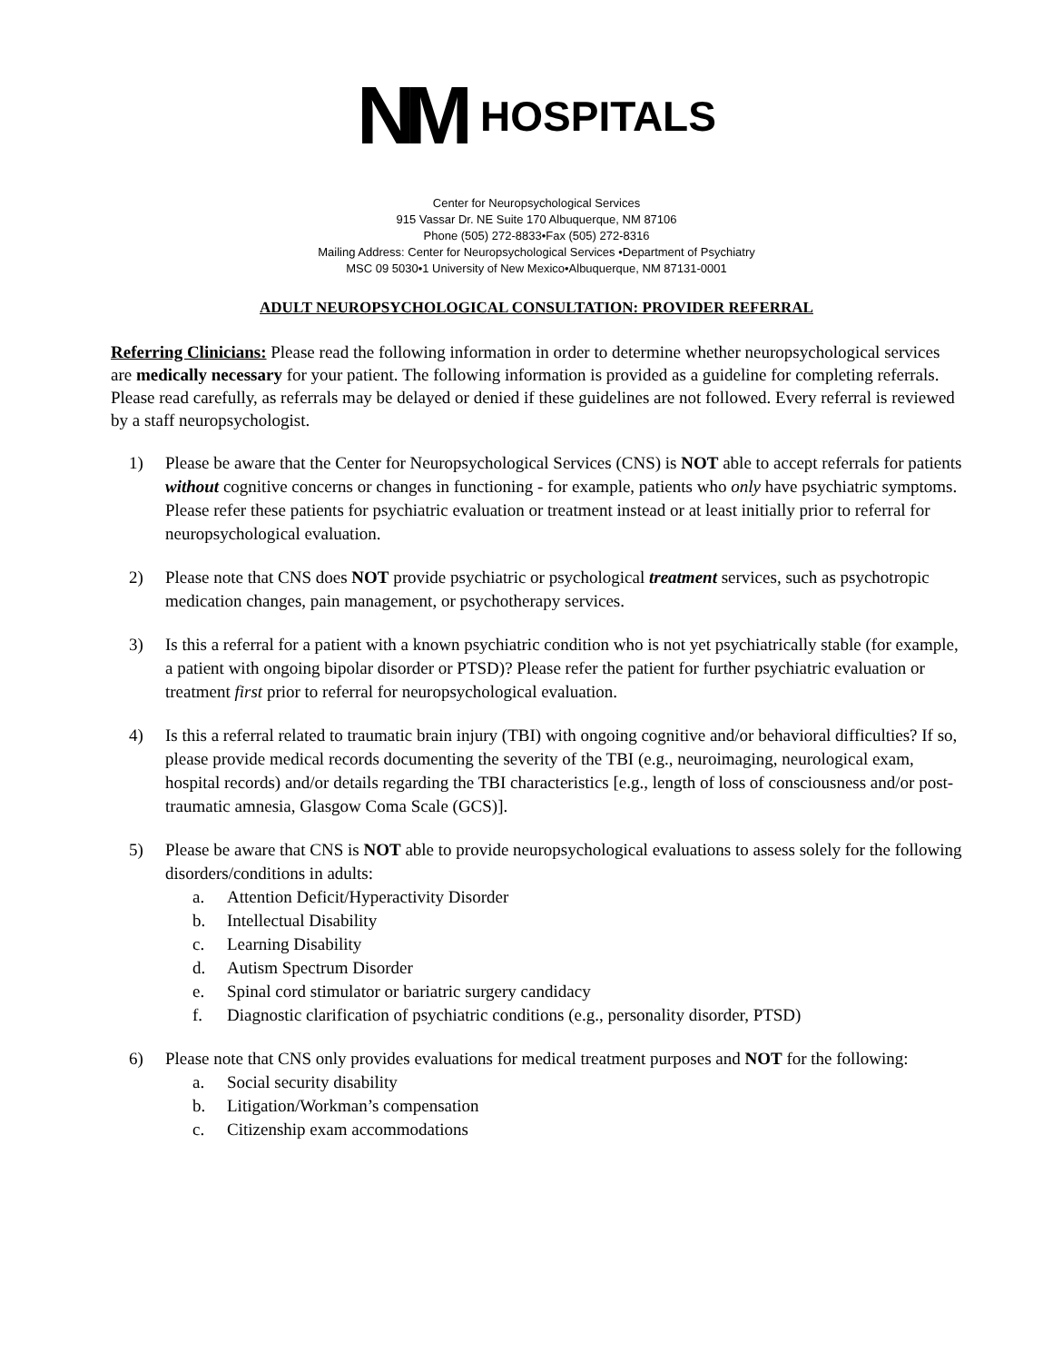NM HOSPITALS
Center for Neuropsychological Services
915 Vassar Dr. NE Suite 170 Albuquerque, NM 87106
Phone (505) 272-8833•Fax (505) 272-8316
Mailing Address: Center for Neuropsychological Services •Department of Psychiatry
MSC 09 5030•1 University of New Mexico•Albuquerque, NM 87131-0001
ADULT NEUROPSYCHOLOGICAL CONSULTATION: PROVIDER REFERRAL
Referring Clinicians: Please read the following information in order to determine whether neuropsychological services are medically necessary for your patient. The following information is provided as a guideline for completing referrals. Please read carefully, as referrals may be delayed or denied if these guidelines are not followed. Every referral is reviewed by a staff neuropsychologist.
1) Please be aware that the Center for Neuropsychological Services (CNS) is NOT able to accept referrals for patients without cognitive concerns or changes in functioning - for example, patients who only have psychiatric symptoms. Please refer these patients for psychiatric evaluation or treatment instead or at least initially prior to referral for neuropsychological evaluation.
2) Please note that CNS does NOT provide psychiatric or psychological treatment services, such as psychotropic medication changes, pain management, or psychotherapy services.
3) Is this a referral for a patient with a known psychiatric condition who is not yet psychiatrically stable (for example, a patient with ongoing bipolar disorder or PTSD)? Please refer the patient for further psychiatric evaluation or treatment first prior to referral for neuropsychological evaluation.
4) Is this a referral related to traumatic brain injury (TBI) with ongoing cognitive and/or behavioral difficulties? If so, please provide medical records documenting the severity of the TBI (e.g., neuroimaging, neurological exam, hospital records) and/or details regarding the TBI characteristics [e.g., length of loss of consciousness and/or post-traumatic amnesia, Glasgow Coma Scale (GCS)].
5) Please be aware that CNS is NOT able to provide neuropsychological evaluations to assess solely for the following disorders/conditions in adults:
a. Attention Deficit/Hyperactivity Disorder
b. Intellectual Disability
c. Learning Disability
d. Autism Spectrum Disorder
e. Spinal cord stimulator or bariatric surgery candidacy
f. Diagnostic clarification of psychiatric conditions (e.g., personality disorder, PTSD)
6) Please note that CNS only provides evaluations for medical treatment purposes and NOT for the following:
a. Social security disability
b. Litigation/Workman’s compensation
c. Citizenship exam accommodations